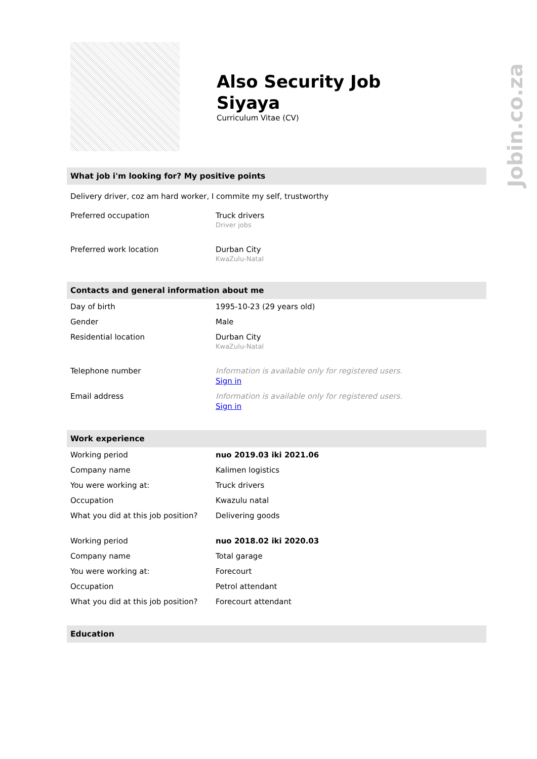Jobin.co.za
Also Security Job
Siyaya
Curriculum Vitae (CV)
What job i'm looking for? My positive points
Delivery driver, coz am hard worker, I commite my self, trustworthy
| Preferred occupation | Truck drivers Driver jobs |
| Preferred work location | Durban City KwaZulu-Natal |
Contacts and general information about me
| Day of birth | 1995-10-23 (29 years old) |
| Gender | Male |
| Residential location | Durban City KwaZulu-Natal |
| Telephone number | Information is available only for registered users. Sign in |
| Email address | Information is available only for registered users. Sign in |
Work experience
| Working period | nuo 2019.03 iki 2021.06 |
| Company name | Kalimen logistics |
| You were working at: | Truck drivers |
| Occupation | Kwazulu natal |
| What you did at this job position? | Delivering goods |
| Working period | nuo 2018.02 iki 2020.03 |
| Company name | Total garage |
| You were working at: | Forecourt |
| Occupation | Petrol attendant |
| What you did at this job position? | Forecourt attendant |
Education